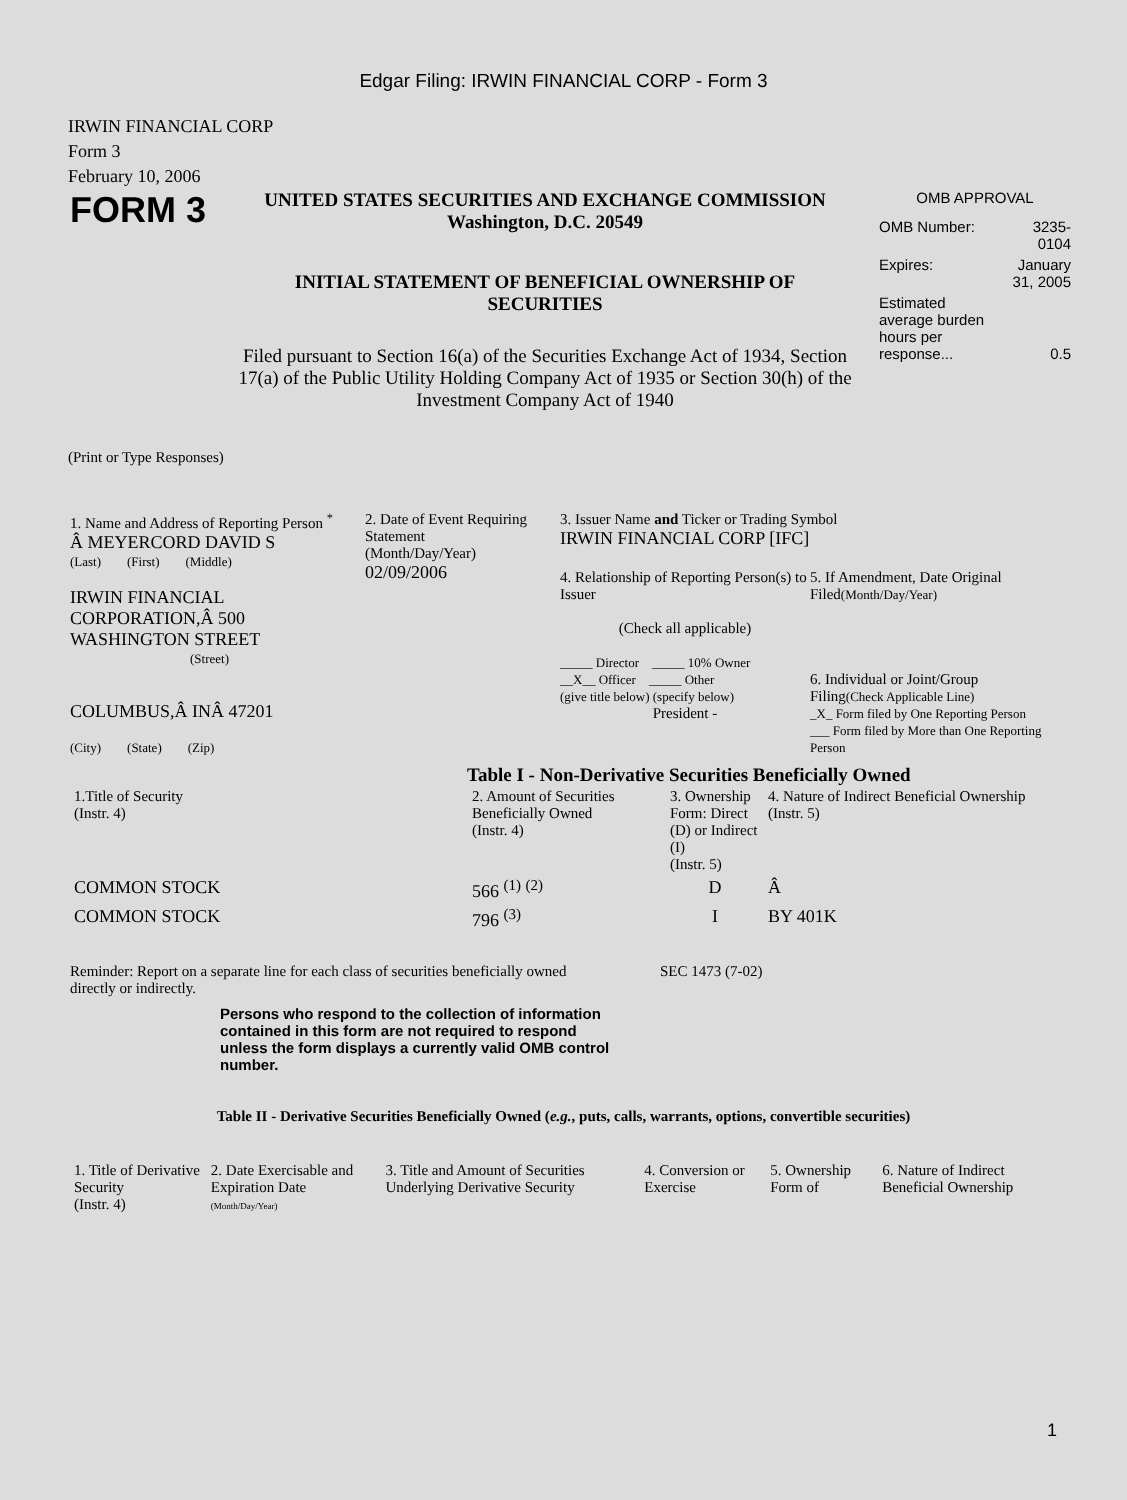Edgar Filing: IRWIN FINANCIAL CORP - Form 3
IRWIN FINANCIAL CORP
Form 3
February 10, 2006
FORM 3
UNITED STATES SECURITIES AND EXCHANGE COMMISSION
Washington, D.C. 20549
INITIAL STATEMENT OF BENEFICIAL OWNERSHIP OF SECURITIES
Filed pursuant to Section 16(a) of the Securities Exchange Act of 1934, Section 17(a) of the Public Utility Holding Company Act of 1935 or Section 30(h) of the Investment Company Act of 1940
OMB APPROVAL
| OMB Number: | 3235-0104 |
| Expires: | January 31, 2005 |
| Estimated average burden hours per response... | 0.5 |
(Print or Type Responses)
1. Name and Address of Reporting Person <sup>*</sup>
Â MEYERCORD DAVID S
(Last) (First) (Middle)
IRWIN FINANCIAL CORPORATION,Â 500 WASHINGTON STREET
(Street)
COLUMBUS,Â INÂ 47201
(City) (State) (Zip)
2. Date of Event Requiring Statement
(Month/Day/Year)
02/09/2006
3. Issuer Name and Ticker or Trading Symbol
IRWIN FINANCIAL CORP [IFC]
4. Relationship of Reporting Person(s) to Issuer
(Check all applicable)
_____ Director _____ 10% Owner
__X__ Officer _____ Other
(give title below) (specify below)
President -
5. If Amendment, Date Original Filed(Month/Day/Year)
6. Individual or Joint/Group Filing(Check Applicable Line)
_X_ Form filed by One Reporting Person
___ Form filed by More than One Reporting Person
Table I - Non-Derivative Securities Beneficially Owned
| 1.Title of Security (Instr. 4) | 2. Amount of Securities Beneficially Owned (Instr. 4) | 3. Ownership Form: Direct (D) or Indirect (I) (Instr. 5) | 4. Nature of Indirect Beneficial Ownership (Instr. 5) |
| --- | --- | --- | --- |
| COMMON STOCK | 566 <sup>(1)</sup> <sup>(2)</sup> | D | Â |
| COMMON STOCK | 796 <sup>(3)</sup> | I | BY 401K |
Reminder: Report on a separate line for each class of securities beneficially owned directly or indirectly.
SEC 1473 (7-02)
Persons who respond to the collection of information contained in this form are not required to respond unless the form displays a currently valid OMB control number.
Table II - Derivative Securities Beneficially Owned (e.g., puts, calls, warrants, options, convertible securities)
| 1. Title of Derivative Security (Instr. 4) | 2. Date Exercisable and Expiration Date (Month/Day/Year) | 3. Title and Amount of Securities Underlying Derivative Security | 4. Conversion or Exercise | 5. Ownership Form of | 6. Nature of Indirect Beneficial Ownership |
| --- | --- | --- | --- | --- | --- |
1